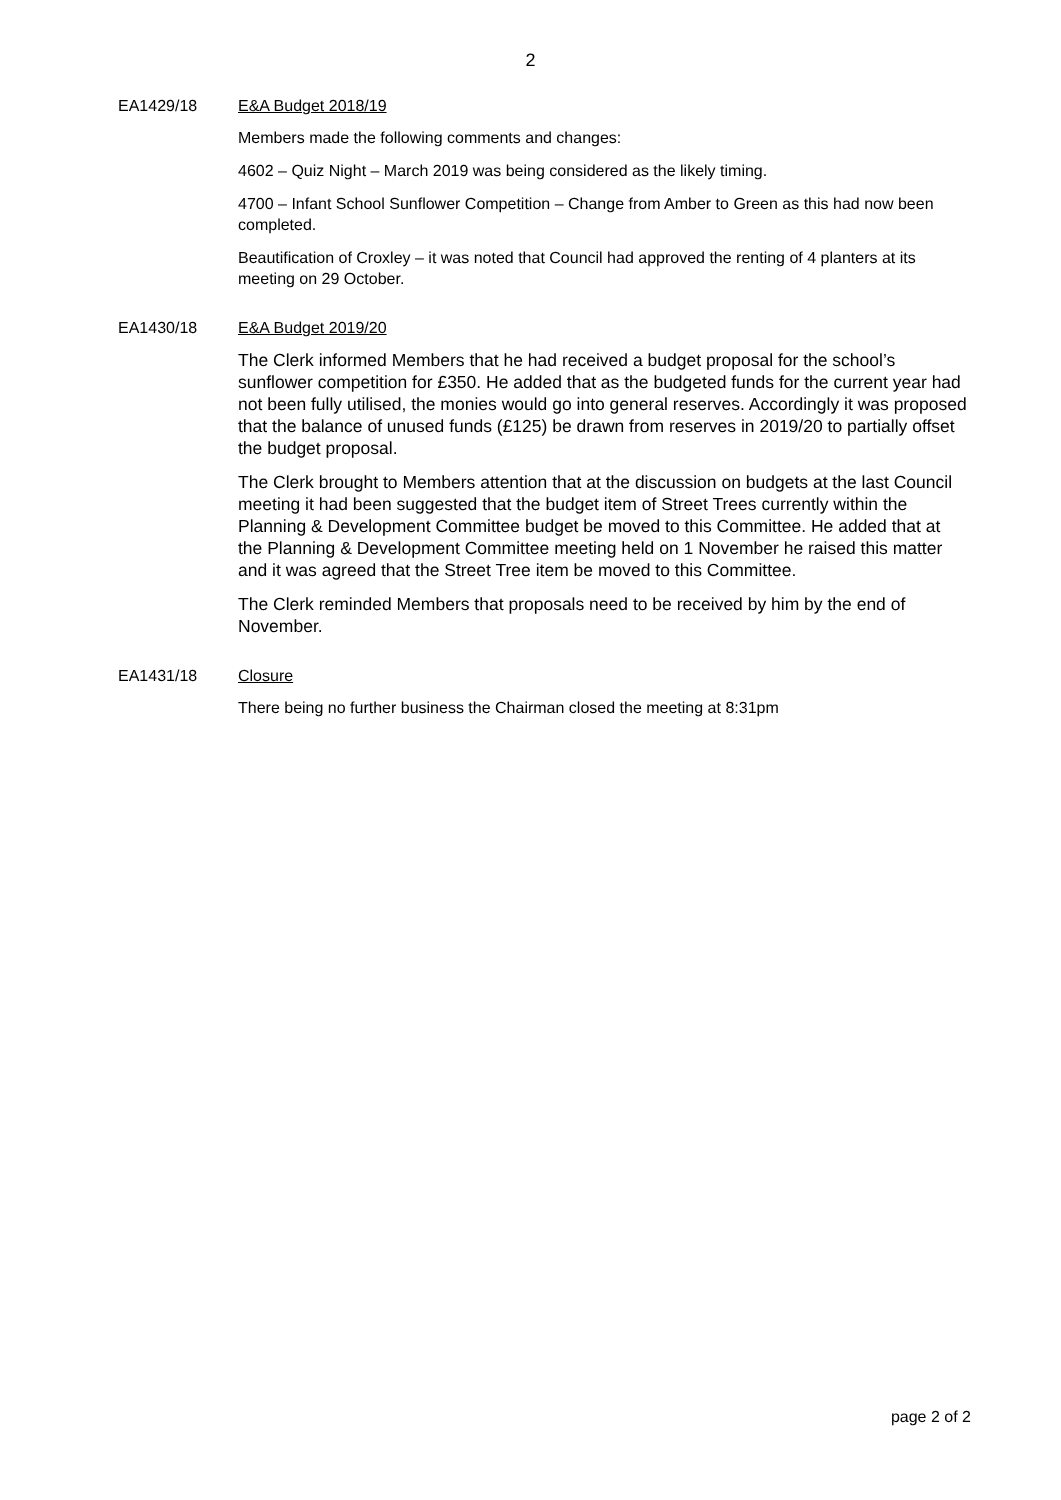2
EA1429/18 E&A Budget 2018/19
Members made the following comments and changes:
4602 – Quiz Night – March 2019 was being considered as the likely timing.
4700 – Infant School Sunflower Competition – Change from Amber to Green as this had now been completed.
Beautification of Croxley – it was noted that Council had approved the renting of 4 planters at its meeting on 29 October.
EA1430/18 E&A Budget 2019/20
The Clerk informed Members that he had received a budget proposal for the school’s sunflower competition for £350. He added that as the budgeted funds for the current year had not been fully utilised, the monies would go into general reserves. Accordingly it was proposed that the balance of unused funds (£125) be drawn from reserves in 2019/20 to partially offset the budget proposal.
The Clerk brought to Members attention that at the discussion on budgets at the last Council meeting it had been suggested that the budget item of Street Trees currently within the Planning & Development Committee budget be moved to this Committee. He added that at the Planning & Development Committee meeting held on 1 November he raised this matter and it was agreed that the Street Tree item be moved to this Committee.
The Clerk reminded Members that proposals need to be received by him by the end of November.
EA1431/18 Closure
There being no further business the Chairman closed the meeting at 8:31pm
page 2 of 2